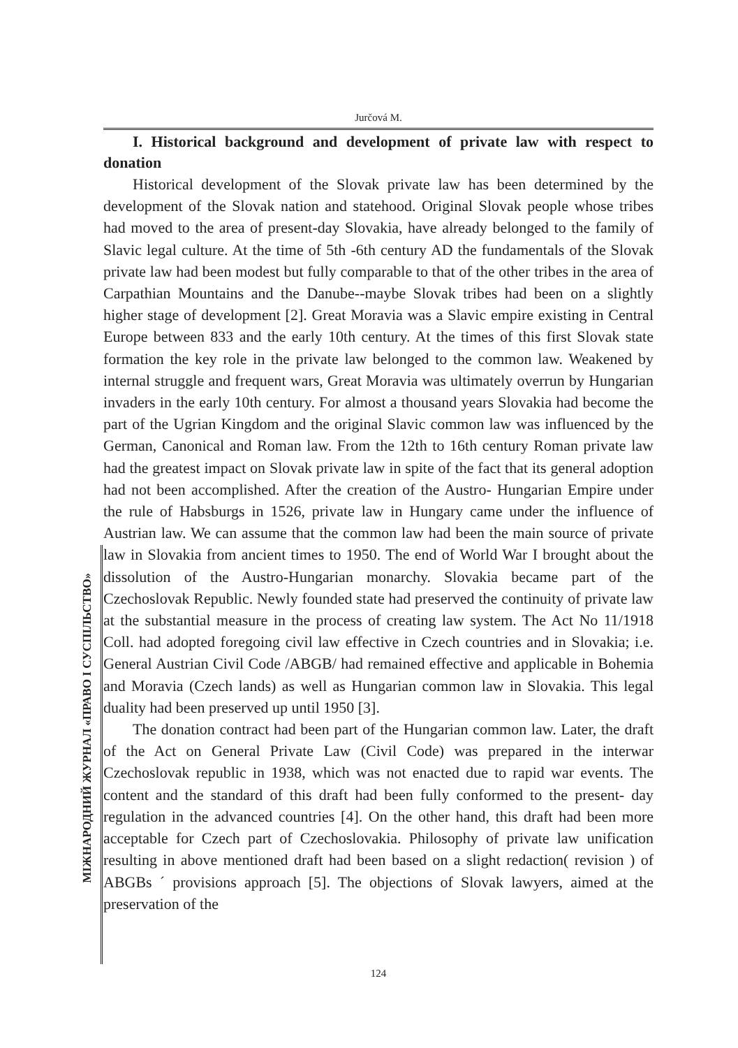Jurčová M.
МІЖНАРОДНИЙ ЖУРНАЛ «ПРАВО І СУСПІЛЬСТВО»
I. Historical background and development of private law with respect to donation
Historical development of the Slovak private law has been determined by the development of the Slovak nation and statehood. Original Slovak people whose tribes had moved to the area of present-day Slovakia, have already belonged to the family of Slavic legal culture. At the time of 5th -6th century AD the fundamentals of the Slovak private law had been modest but fully comparable to that of the other tribes in the area of Carpathian Mountains and the Danube--maybe Slovak tribes had been on a slightly higher stage of development [2]. Great Moravia was a Slavic empire existing in Central Europe between 833 and the early 10th century. At the times of this first Slovak state formation the key role in the private law belonged to the common law. Weakened by internal struggle and frequent wars, Great Moravia was ultimately overrun by Hungarian invaders in the early 10th century. For almost a thousand years Slovakia had become the part of the Ugrian Kingdom and the original Slavic common law was influenced by the German, Canonical and Roman law. From the 12th to 16th century Roman private law had the greatest impact on Slovak private law in spite of the fact that its general adoption had not been accomplished. After the creation of the Austro- Hungarian Empire under the rule of Habsburgs in 1526, private law in Hungary came under the influence of Austrian law. We can assume that the common law had been the main source of private law in Slovakia from ancient times to 1950. The end of World War I brought about the dissolution of the Austro-Hungarian monarchy. Slovakia became part of the Czechoslovak Republic. Newly founded state had preserved the continuity of private law at the substantial measure in the process of creating law system. The Act No 11/1918 Coll. had adopted foregoing civil law effective in Czech countries and in Slovakia; i.e. General Austrian Civil Code /ABGB/ had remained effective and applicable in Bohemia and Moravia (Czech lands) as well as Hungarian common law in Slovakia. This legal duality had been preserved up until 1950 [3].
The donation contract had been part of the Hungarian common law. Later, the draft of the Act on General Private Law (Civil Code) was prepared in the interwar Czechoslovak republic in 1938, which was not enacted due to rapid war events. The content and the standard of this draft had been fully conformed to the present- day regulation in the advanced countries [4]. On the other hand, this draft had been more acceptable for Czech part of Czechoslovakia. Philosophy of private law unification resulting in above mentioned draft had been based on a slight redaction( revision ) of ABGBs ´ provisions approach [5]. The objections of Slovak lawyers, aimed at the preservation of the
124